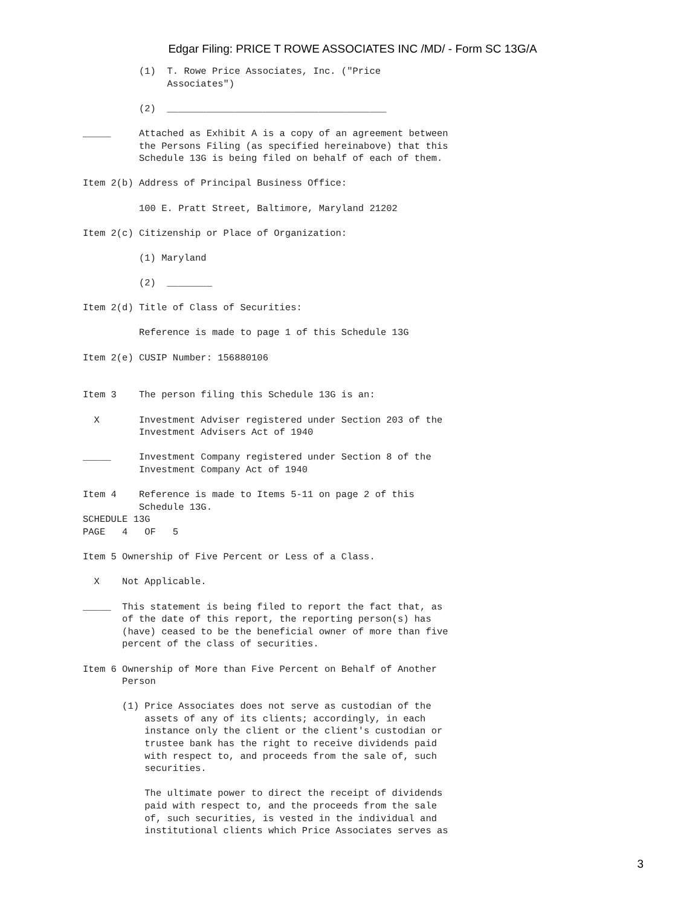Edgar Filing: PRICE T ROWE ASSOCIATES INC /MD/ - Form SC 13G/A
          (1)  T. Rowe Price Associates, Inc. ("Price
               Associates")

          (2)  _______________________________________

_____     Attached as Exhibit A is a copy of an agreement between
          the Persons Filing (as specified hereinabove) that this
          Schedule 13G is being filed on behalf of each of them.

Item 2(b) Address of Principal Business Office:

          100 E. Pratt Street, Baltimore, Maryland 21202

Item 2(c) Citizenship or Place of Organization:

          (1) Maryland

          (2)  ________

Item 2(d) Title of Class of Securities:

          Reference is made to page 1 of this Schedule 13G

Item 2(e) CUSIP Number: 156880106


Item 3    The person filing this Schedule 13G is an:

  X       Investment Adviser registered under Section 203 of the
          Investment Advisers Act of 1940

_____     Investment Company registered under Section 8 of the
          Investment Company Act of 1940

Item 4    Reference is made to Items 5-11 on page 2 of this
          Schedule 13G.
SCHEDULE 13G
PAGE   4   OF   5

Item 5 Ownership of Five Percent or Less of a Class.

  X    Not Applicable.

_____  This statement is being filed to report the fact that, as
       of the date of this report, the reporting person(s) has
       (have) ceased to be the beneficial owner of more than five
       percent of the class of securities.

Item 6 Ownership of More than Five Percent on Behalf of Another
       Person

       (1) Price Associates does not serve as custodian of the
           assets of any of its clients; accordingly, in each
           instance only the client or the client's custodian or
           trustee bank has the right to receive dividends paid
           with respect to, and proceeds from the sale of, such
           securities.

           The ultimate power to direct the receipt of dividends
           paid with respect to, and the proceeds from the sale
           of, such securities, is vested in the individual and
           institutional clients which Price Associates serves as
3